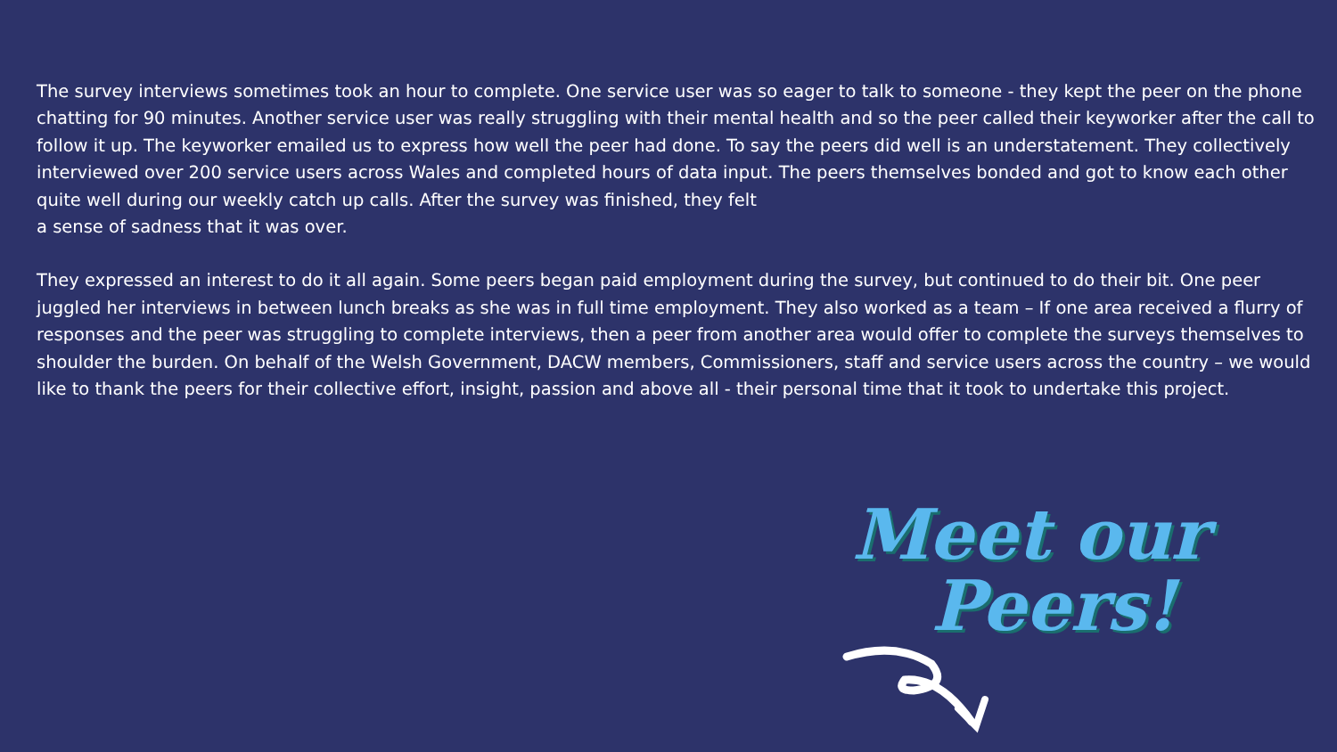The survey interviews sometimes took an hour to complete. One service user was so eager to talk to someone - they kept the peer on the phone chatting for 90 minutes. Another service user was really struggling with their mental health and so the peer called their keyworker after the call to follow it up. The keyworker emailed us to express how well the peer had done. To say the peers did well is an understatement. They collectively interviewed over 200 service users across Wales and completed hours of data input. The peers themselves bonded and got to know each other quite well during our weekly catch up calls. After the survey was finished, they felt
a sense of sadness that it was over.
They expressed an interest to do it all again. Some peers began paid employment during the survey, but continued to do their bit. One peer juggled her interviews in between lunch breaks as she was in full time employment. They also worked as a team – If one area received a flurry of responses and the peer was struggling to complete interviews, then a peer from another area would offer to complete the surveys themselves to shoulder the burden. On behalf of the Welsh Government, DACW members, Commissioners, staff and service users across the country – we would like to thank the peers for their collective effort, insight, passion and above all - their personal time that it took to undertake this project.
Meet our
Peers!